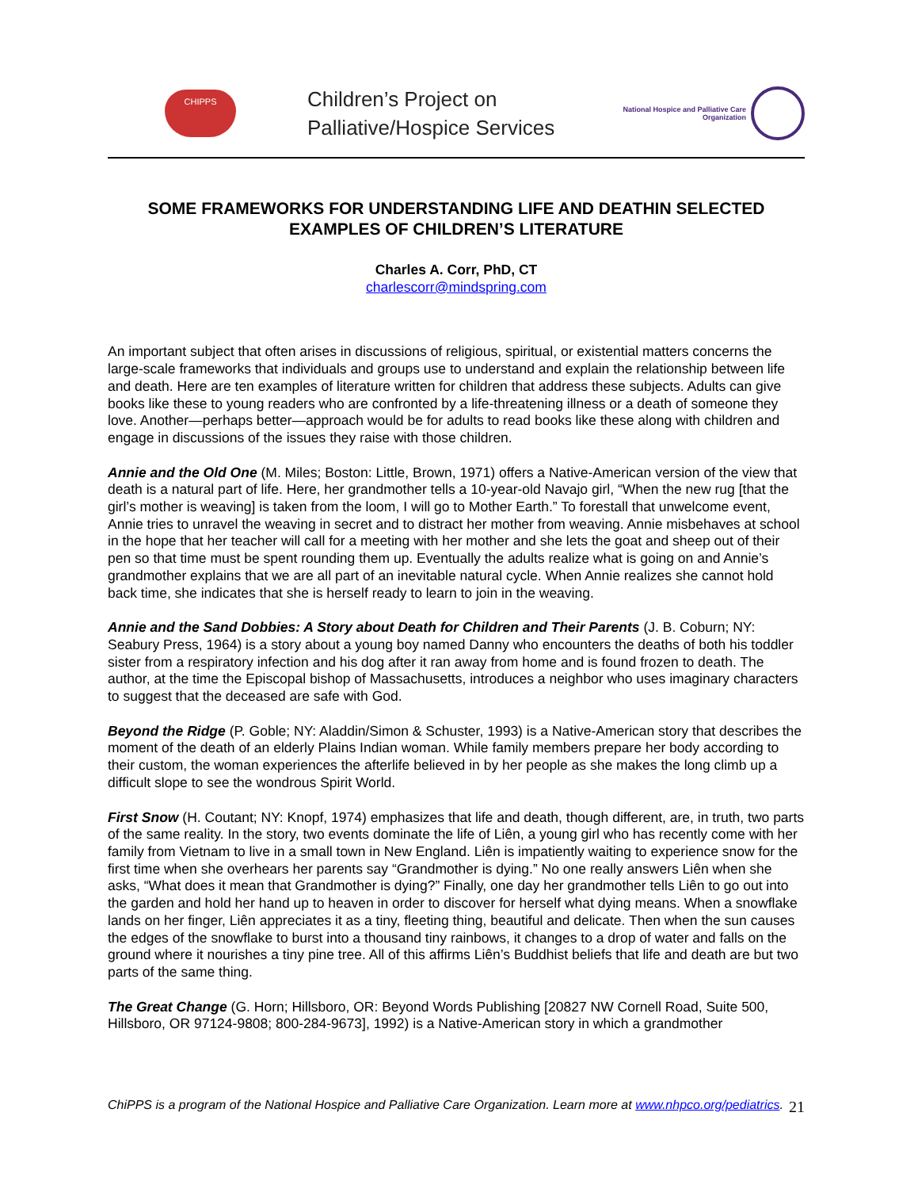CHIPPS
Children’s Project on
Palliative/Hospice Services
National Hospice and Palliative Care
Organization
SOME FRAMEWORKS FOR UNDERSTANDING LIFE AND DEATHIN SELECTED EXAMPLES OF CHILDREN’S LITERATURE
Charles A. Corr, PhD, CT
charlescorr@mindspring.com
An important subject that often arises in discussions of religious, spiritual, or existential matters concerns the large-scale frameworks that individuals and groups use to understand and explain the relationship between life and death. Here are ten examples of literature written for children that address these subjects. Adults can give books like these to young readers who are confronted by a life-threatening illness or a death of someone they love. Another—perhaps better—approach would be for adults to read books like these along with children and engage in discussions of the issues they raise with those children.
Annie and the Old One (M. Miles; Boston: Little, Brown, 1971) offers a Native-American version of the view that death is a natural part of life. Here, her grandmother tells a 10-year-old Navajo girl, “When the new rug [that the girl’s mother is weaving] is taken from the loom, I will go to Mother Earth.” To forestall that unwelcome event, Annie tries to unravel the weaving in secret and to distract her mother from weaving. Annie misbehaves at school in the hope that her teacher will call for a meeting with her mother and she lets the goat and sheep out of their pen so that time must be spent rounding them up. Eventually the adults realize what is going on and Annie’s grandmother explains that we are all part of an inevitable natural cycle. When Annie realizes she cannot hold back time, she indicates that she is herself ready to learn to join in the weaving.
Annie and the Sand Dobbies: A Story about Death for Children and Their Parents (J. B. Coburn; NY: Seabury Press, 1964) is a story about a young boy named Danny who encounters the deaths of both his toddler sister from a respiratory infection and his dog after it ran away from home and is found frozen to death. The author, at the time the Episcopal bishop of Massachusetts, introduces a neighbor who uses imaginary characters to suggest that the deceased are safe with God.
Beyond the Ridge (P. Goble; NY: Aladdin/Simon & Schuster, 1993) is a Native-American story that describes the moment of the death of an elderly Plains Indian woman. While family members prepare her body according to their custom, the woman experiences the afterlife believed in by her people as she makes the long climb up a difficult slope to see the wondrous Spirit World.
First Snow (H. Coutant; NY: Knopf, 1974) emphasizes that life and death, though different, are, in truth, two parts of the same reality. In the story, two events dominate the life of Liên, a young girl who has recently come with her family from Vietnam to live in a small town in New England. Liên is impatiently waiting to experience snow for the first time when she overhears her parents say “Grandmother is dying.” No one really answers Liên when she asks, “What does it mean that Grandmother is dying?” Finally, one day her grandmother tells Liên to go out into the garden and hold her hand up to heaven in order to discover for herself what dying means. When a snowflake lands on her finger, Liên appreciates it as a tiny, fleeting thing, beautiful and delicate. Then when the sun causes the edges of the snowflake to burst into a thousand tiny rainbows, it changes to a drop of water and falls on the ground where it nourishes a tiny pine tree. All of this affirms Liên’s Buddhist beliefs that life and death are but two parts of the same thing.
The Great Change (G. Horn; Hillsboro, OR: Beyond Words Publishing [20827 NW Cornell Road, Suite 500, Hillsboro, OR 97124-9808; 800-284-9673], 1992) is a Native-American story in which a grandmother
ChiPPS is a program of the National Hospice and Palliative Care Organization. Learn more at www.nhpco.org/pediatrics.
21